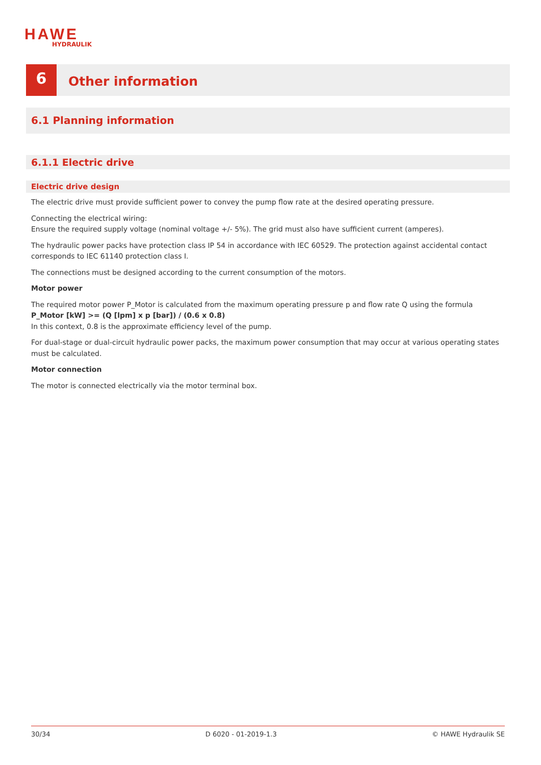HAWE
HYDRAULIK
6
Other information
6.1 Planning information
6.1.1 Electric drive
Electric drive design
The electric drive must provide sufficient power to convey the pump flow rate at the desired operating pressure.
Connecting the electrical wiring:
Ensure the required supply voltage (nominal voltage +/- 5%). The grid must also have sufficient current (amperes).
The hydraulic power packs have protection class IP 54 in accordance with IEC 60529. The protection against accidental contact corresponds to IEC 61140 protection class I.
The connections must be designed according to the current consumption of the motors.
Motor power
The required motor power P_Motor is calculated from the maximum operating pressure p and flow rate Q using the formula
P_Motor [kW] >= (Q [lpm] x p [bar]) / (0.6 x 0.8)
In this context, 0.8 is the approximate efficiency level of the pump.
For dual-stage or dual-circuit hydraulic power packs, the maximum power consumption that may occur at various operating states must be calculated.
Motor connection
The motor is connected electrically via the motor terminal box.
30/34 D 6020 - 01-2019-1.3 © HAWE Hydraulik SE